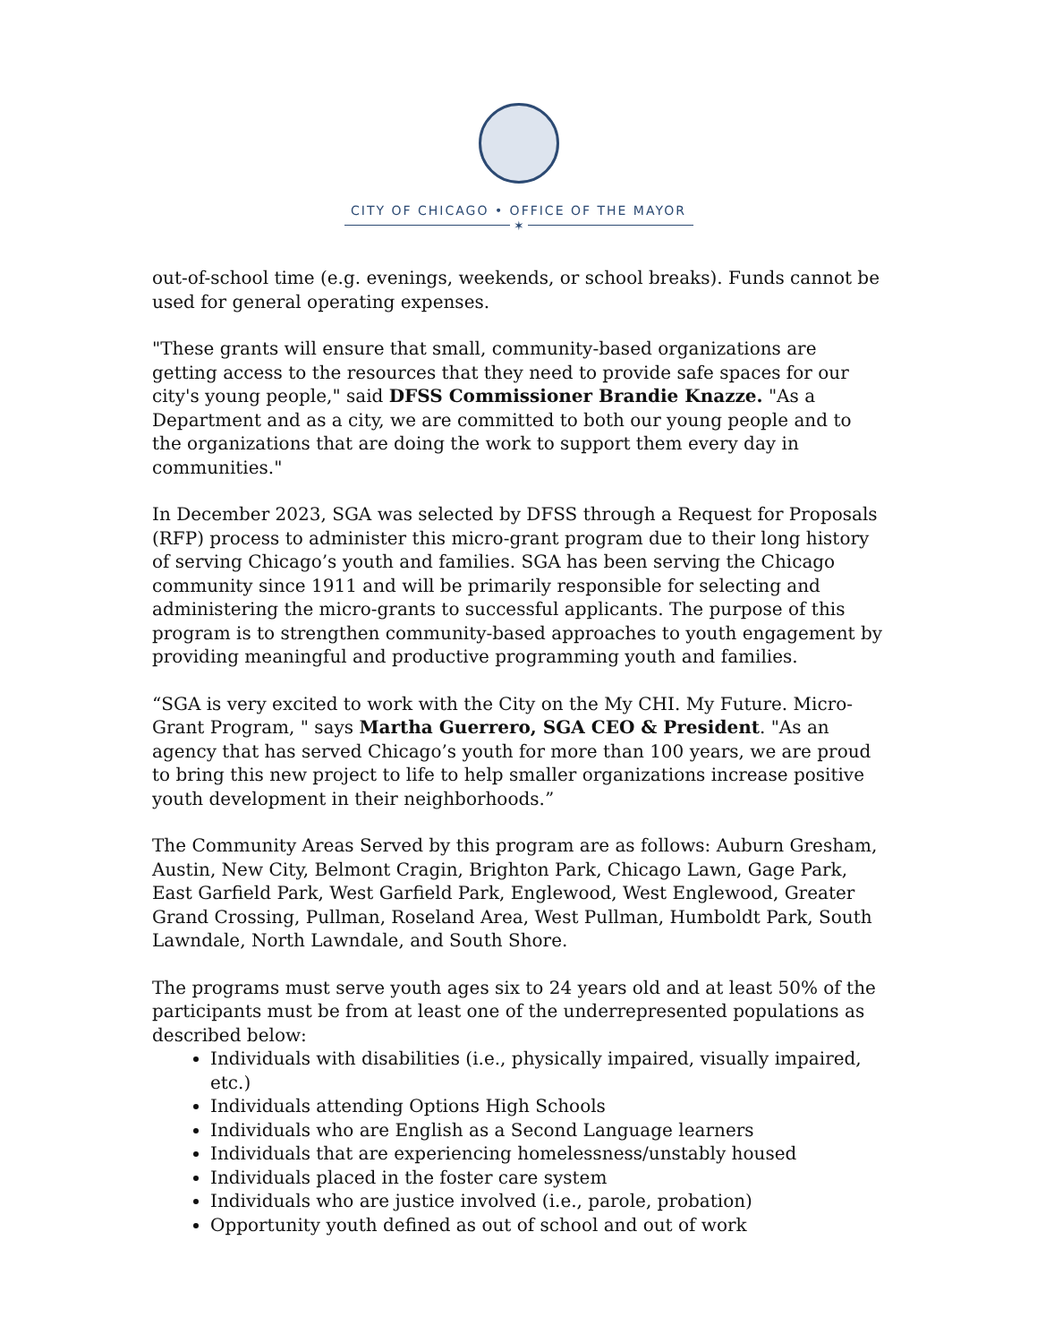CITY OF CHICAGO • OFFICE OF THE MAYOR
✶
out-of-school time (e.g. evenings, weekends, or school breaks). Funds cannot be used for general operating expenses.
"These grants will ensure that small, community-based organizations are getting access to the resources that they need to provide safe spaces for our city's young people," said DFSS Commissioner Brandie Knazze. "As a Department and as a city, we are committed to both our young people and to the organizations that are doing the work to support them every day in communities."
In December 2023, SGA was selected by DFSS through a Request for Proposals (RFP) process to administer this micro-grant program due to their long history of serving Chicago’s youth and families. SGA has been serving the Chicago community since 1911 and will be primarily responsible for selecting and administering the micro-grants to successful applicants. The purpose of this program is to strengthen community-based approaches to youth engagement by providing meaningful and productive programming youth and families.
“SGA is very excited to work with the City on the My CHI. My Future. Micro-Grant Program, " says Martha Guerrero, SGA CEO & President. "As an agency that has served Chicago’s youth for more than 100 years, we are proud to bring this new project to life to help smaller organizations increase positive youth development in their neighborhoods.”
The Community Areas Served by this program are as follows: Auburn Gresham, Austin, New City, Belmont Cragin, Brighton Park, Chicago Lawn, Gage Park, East Garfield Park, West Garfield Park, Englewood, West Englewood, Greater Grand Crossing, Pullman, Roseland Area, West Pullman, Humboldt Park, South Lawndale, North Lawndale, and South Shore.
The programs must serve youth ages six to 24 years old and at least 50% of the participants must be from at least one of the underrepresented populations as described below:
Individuals with disabilities (i.e., physically impaired, visually impaired, etc.)
Individuals attending Options High Schools
Individuals who are English as a Second Language learners
Individuals that are experiencing homelessness/unstably housed
Individuals placed in the foster care system
Individuals who are justice involved (i.e., parole, probation)
Opportunity youth defined as out of school and out of work